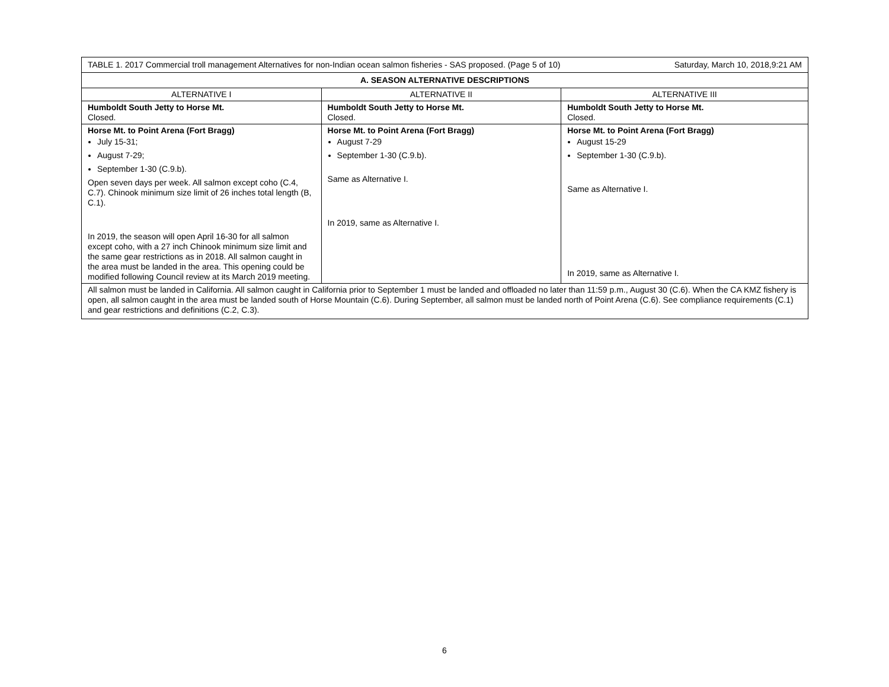| TABLE 1. 2017 Commercial troll management Alternatives for non-Indian ocean salmon fisheries - SAS proposed. (Page 5 of 10) Saturday, March 10, 2018,9:21 AM | | |
| A. SEASON ALTERNATIVE DESCRIPTIONS | | |
| ALTERNATIVE I | ALTERNATIVE II | ALTERNATIVE III |
| Humboldt South Jetty to Horse Mt. Closed. | Humboldt South Jetty to Horse Mt. Closed. | Humboldt South Jetty to Horse Mt. Closed. |
| Horse Mt. to Point Arena (Fort Bragg) July 15-31; August 7-29; September 1-30 (C.9.b). Open seven days per week. All salmon except coho (C.4, C.7). Chinook minimum size limit of 26 inches total length (B, C.1). In 2019, the season will open April 16-30 for all salmon except coho, with a 27 inch Chinook minimum size limit and the same gear restrictions as in 2018. All salmon caught in the area must be landed in the area. This opening could be modified following Council review at its March 2019 meeting. | Horse Mt. to Point Arena (Fort Bragg) August 7-29 September 1-30 (C.9.b). Same as Alternative I. In 2019, same as Alternative I. | Horse Mt. to Point Arena (Fort Bragg) August 15-29 September 1-30 (C.9.b). Same as Alternative I. In 2019, same as Alternative I. |
| All salmon must be landed in California. All salmon caught in California prior to September 1 must be landed and offloaded no later than 11:59 p.m., August 30 (C.6). When the CA KMZ fishery is open, all salmon caught in the area must be landed south of Horse Mountain (C.6). During September, all salmon must be landed north of Point Arena (C.6). See compliance requirements (C.1) and gear restrictions and definitions (C.2, C.3). | | |
6